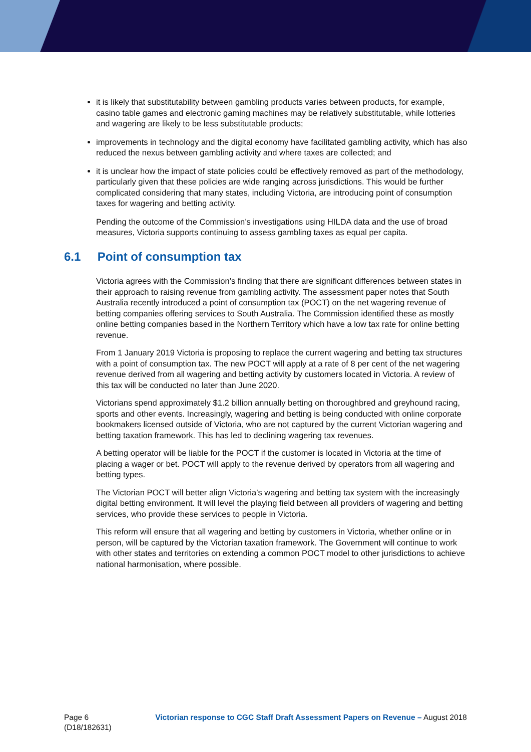it is likely that substitutability between gambling products varies between products, for example, casino table games and electronic gaming machines may be relatively substitutable, while lotteries and wagering are likely to be less substitutable products;
improvements in technology and the digital economy have facilitated gambling activity, which has also reduced the nexus between gambling activity and where taxes are collected; and
it is unclear how the impact of state policies could be effectively removed as part of the methodology, particularly given that these policies are wide ranging across jurisdictions. This would be further complicated considering that many states, including Victoria, are introducing point of consumption taxes for wagering and betting activity.
Pending the outcome of the Commission’s investigations using HILDA data and the use of broad measures, Victoria supports continuing to assess gambling taxes as equal per capita.
6.1 Point of consumption tax
Victoria agrees with the Commission’s finding that there are significant differences between states in their approach to raising revenue from gambling activity. The assessment paper notes that South Australia recently introduced a point of consumption tax (POCT) on the net wagering revenue of betting companies offering services to South Australia. The Commission identified these as mostly online betting companies based in the Northern Territory which have a low tax rate for online betting revenue.
From 1 January 2019 Victoria is proposing to replace the current wagering and betting tax structures with a point of consumption tax. The new POCT will apply at a rate of 8 per cent of the net wagering revenue derived from all wagering and betting activity by customers located in Victoria. A review of this tax will be conducted no later than June 2020.
Victorians spend approximately $1.2 billion annually betting on thoroughbred and greyhound racing, sports and other events. Increasingly, wagering and betting is being conducted with online corporate bookmakers licensed outside of Victoria, who are not captured by the current Victorian wagering and betting taxation framework. This has led to declining wagering tax revenues.
A betting operator will be liable for the POCT if the customer is located in Victoria at the time of placing a wager or bet. POCT will apply to the revenue derived by operators from all wagering and betting types.
The Victorian POCT will better align Victoria’s wagering and betting tax system with the increasingly digital betting environment. It will level the playing field between all providers of wagering and betting services, who provide these services to people in Victoria.
This reform will ensure that all wagering and betting by customers in Victoria, whether online or in person, will be captured by the Victorian taxation framework. The Government will continue to work with other states and territories on extending a common POCT model to other jurisdictions to achieve national harmonisation, where possible.
Page 6
(D18/182631)
Victorian response to CGC Staff Draft Assessment Papers on Revenue – August 2018